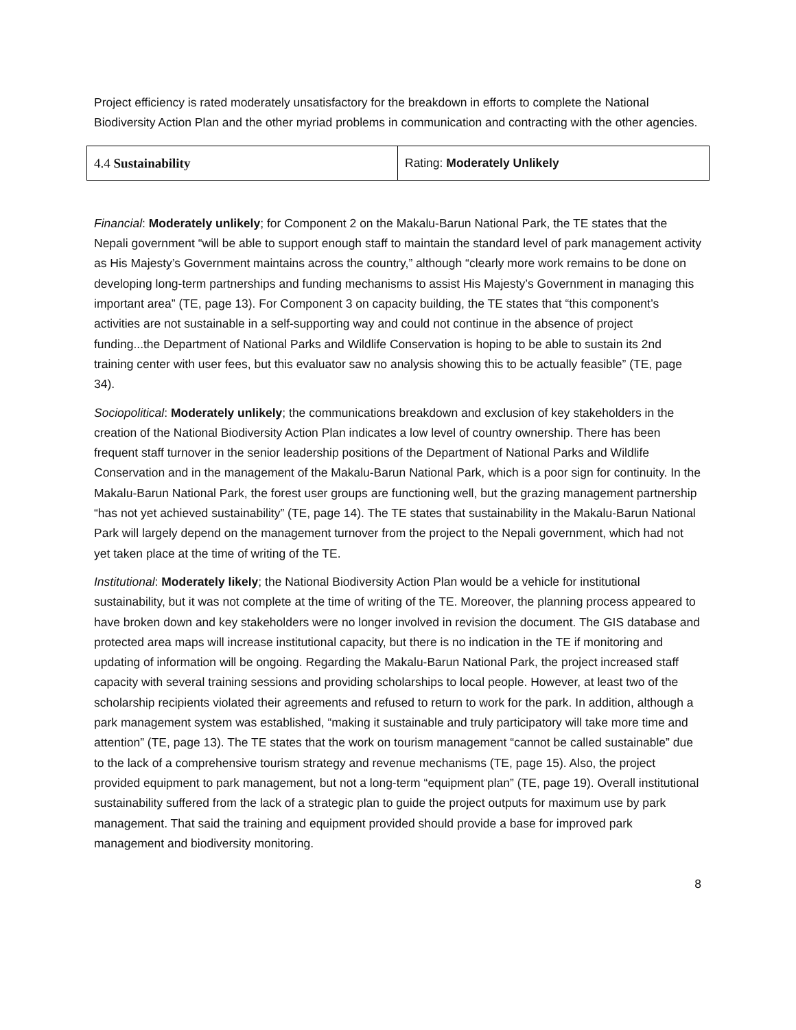Project efficiency is rated moderately unsatisfactory for the breakdown in efforts to complete the National Biodiversity Action Plan and the other myriad problems in communication and contracting with the other agencies.
| 4.4 Sustainability | Rating: Moderately Unlikely |
Financial: Moderately unlikely; for Component 2 on the Makalu-Barun National Park, the TE states that the Nepali government “will be able to support enough staff to maintain the standard level of park management activity as His Majesty’s Government maintains across the country,” although “clearly more work remains to be done on developing long-term partnerships and funding mechanisms to assist His Majesty’s Government in managing this important area” (TE, page 13). For Component 3 on capacity building, the TE states that “this component’s activities are not sustainable in a self-supporting way and could not continue in the absence of project funding...the Department of National Parks and Wildlife Conservation is hoping to be able to sustain its 2nd training center with user fees, but this evaluator saw no analysis showing this to be actually feasible” (TE, page 34).
Sociopolitical: Moderately unlikely; the communications breakdown and exclusion of key stakeholders in the creation of the National Biodiversity Action Plan indicates a low level of country ownership. There has been frequent staff turnover in the senior leadership positions of the Department of National Parks and Wildlife Conservation and in the management of the Makalu-Barun National Park, which is a poor sign for continuity. In the Makalu-Barun National Park, the forest user groups are functioning well, but the grazing management partnership “has not yet achieved sustainability” (TE, page 14). The TE states that sustainability in the Makalu-Barun National Park will largely depend on the management turnover from the project to the Nepali government, which had not yet taken place at the time of writing of the TE.
Institutional: Moderately likely; the National Biodiversity Action Plan would be a vehicle for institutional sustainability, but it was not complete at the time of writing of the TE. Moreover, the planning process appeared to have broken down and key stakeholders were no longer involved in revision the document. The GIS database and protected area maps will increase institutional capacity, but there is no indication in the TE if monitoring and updating of information will be ongoing. Regarding the Makalu-Barun National Park, the project increased staff capacity with several training sessions and providing scholarships to local people. However, at least two of the scholarship recipients violated their agreements and refused to return to work for the park. In addition, although a park management system was established, “making it sustainable and truly participatory will take more time and attention” (TE, page 13). The TE states that the work on tourism management “cannot be called sustainable” due to the lack of a comprehensive tourism strategy and revenue mechanisms (TE, page 15). Also, the project provided equipment to park management, but not a long-term “equipment plan” (TE, page 19). Overall institutional sustainability suffered from the lack of a strategic plan to guide the project outputs for maximum use by park management. That said the training and equipment provided should provide a base for improved park management and biodiversity monitoring.
8